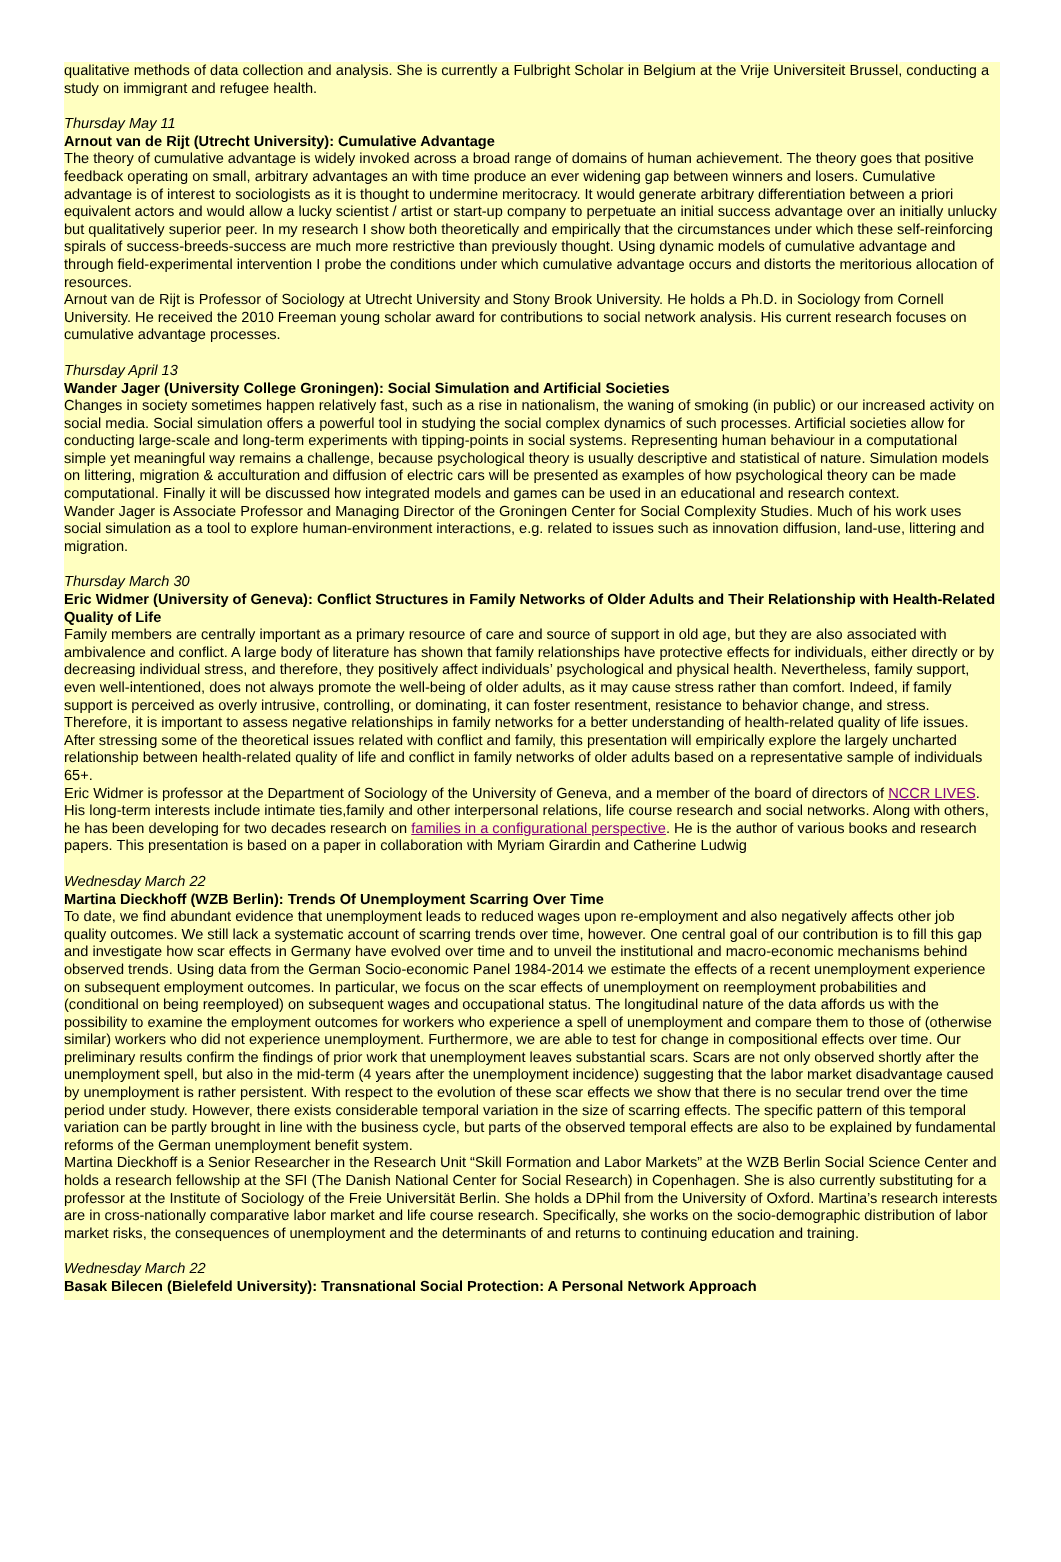qualitative methods of data collection and analysis. She is currently a Fulbright Scholar in Belgium at the Vrije Universiteit Brussel, conducting a study on immigrant and refugee health.
Thursday May 11
Arnout van de Rijt (Utrecht University): Cumulative Advantage
The theory of cumulative advantage is widely invoked across a broad range of domains of human achievement. The theory goes that positive feedback operating on small, arbitrary advantages an with time produce an ever widening gap between winners and losers. Cumulative advantage is of interest to sociologists as it is thought to undermine meritocracy. It would generate arbitrary differentiation between a priori equivalent actors and would allow a lucky scientist / artist or start-up company to perpetuate an initial success advantage over an initially unlucky but qualitatively superior peer. In my research I show both theoretically and empirically that the circumstances under which these self-reinforcing spirals of success-breeds-success are much more restrictive than previously thought. Using dynamic models of cumulative advantage and through field-experimental intervention I probe the conditions under which cumulative advantage occurs and distorts the meritorious allocation of resources.
Arnout van de Rijt is Professor of Sociology at Utrecht University and Stony Brook University. He holds a Ph.D. in Sociology from Cornell University. He received the 2010 Freeman young scholar award for contributions to social network analysis. His current research focuses on cumulative advantage processes.
Thursday April 13
Wander Jager (University College Groningen): Social Simulation and Artificial Societies
Changes in society sometimes happen relatively fast, such as a rise in nationalism, the waning of smoking (in public) or our increased activity on social media. Social simulation offers a powerful tool in studying the social complex dynamics of such processes. Artificial societies allow for conducting large-scale and long-term experiments with tipping-points in social systems. Representing human behaviour in a computational simple yet meaningful way remains a challenge, because psychological theory is usually descriptive and statistical of nature. Simulation models on littering, migration & acculturation and diffusion of electric cars will be presented as examples of how psychological theory can be made computational. Finally it will be discussed how integrated models and games can be used in an educational and research context.
Wander Jager is Associate Professor and Managing Director of the Groningen Center for Social Complexity Studies. Much of his work uses social simulation as a tool to explore human-environment interactions, e.g. related to issues such as innovation diffusion, land-use, littering and migration.
Thursday March 30
Eric Widmer (University of Geneva): Conflict Structures in Family Networks of Older Adults and Their Relationship with Health-Related Quality of Life
Family members are centrally important as a primary resource of care and source of support in old age, but they are also associated with ambivalence and conflict. A large body of literature has shown that family relationships have protective effects for individuals, either directly or by decreasing individual stress, and therefore, they positively affect individuals’ psychological and physical health. Nevertheless, family support, even well-intentioned, does not always promote the well-being of older adults, as it may cause stress rather than comfort. Indeed, if family support is perceived as overly intrusive, controlling, or dominating, it can foster resentment, resistance to behavior change, and stress. Therefore, it is important to assess negative relationships in family networks for a better understanding of health-related quality of life issues. After stressing some of the theoretical issues related with conflict and family, this presentation will empirically explore the largely uncharted relationship between health-related quality of life and conflict in family networks of older adults based on a representative sample of individuals 65+.
Eric Widmer is professor at the Department of Sociology of the University of Geneva, and a member of the board of directors of NCCR LIVES. His long-term interests include intimate ties,family and other interpersonal relations, life course research and social networks. Along with others, he has been developing for two decades research on families in a configurational perspective. He is the author of various books and research papers. This presentation is based on a paper in collaboration with Myriam Girardin and Catherine Ludwig
Wednesday March 22
Martina Dieckhoff (WZB Berlin): Trends Of Unemployment Scarring Over Time
To date, we find abundant evidence that unemployment leads to reduced wages upon re-employment and also negatively affects other job quality outcomes. We still lack a systematic account of scarring trends over time, however. One central goal of our contribution is to fill this gap and investigate how scar effects in Germany have evolved over time and to unveil the institutional and macro-economic mechanisms behind observed trends. Using data from the German Socio-economic Panel 1984-2014 we estimate the effects of a recent unemployment experience on subsequent employment outcomes. In particular, we focus on the scar effects of unemployment on reemployment probabilities and (conditional on being reemployed) on subsequent wages and occupational status. The longitudinal nature of the data affords us with the possibility to examine the employment outcomes for workers who experience a spell of unemployment and compare them to those of (otherwise similar) workers who did not experience unemployment. Furthermore, we are able to test for change in compositional effects over time. Our preliminary results confirm the findings of prior work that unemployment leaves substantial scars. Scars are not only observed shortly after the unemployment spell, but also in the mid-term (4 years after the unemployment incidence) suggesting that the labor market disadvantage caused by unemployment is rather persistent. With respect to the evolution of these scar effects we show that there is no secular trend over the time period under study. However, there exists considerable temporal variation in the size of scarring effects. The specific pattern of this temporal variation can be partly brought in line with the business cycle, but parts of the observed temporal effects are also to be explained by fundamental reforms of the German unemployment benefit system.
Martina Dieckhoff is a Senior Researcher in the Research Unit “Skill Formation and Labor Markets” at the WZB Berlin Social Science Center and holds a research fellowship at the SFI (The Danish National Center for Social Research) in Copenhagen. She is also currently substituting for a professor at the Institute of Sociology of the Freie Universität Berlin. She holds a DPhil from the University of Oxford. Martina’s research interests are in cross-nationally comparative labor market and life course research. Specifically, she works on the socio-demographic distribution of labor market risks, the consequences of unemployment and the determinants of and returns to continuing education and training.
Wednesday March 22
Basak Bilecen (Bielefeld University): Transnational Social Protection: A Personal Network Approach